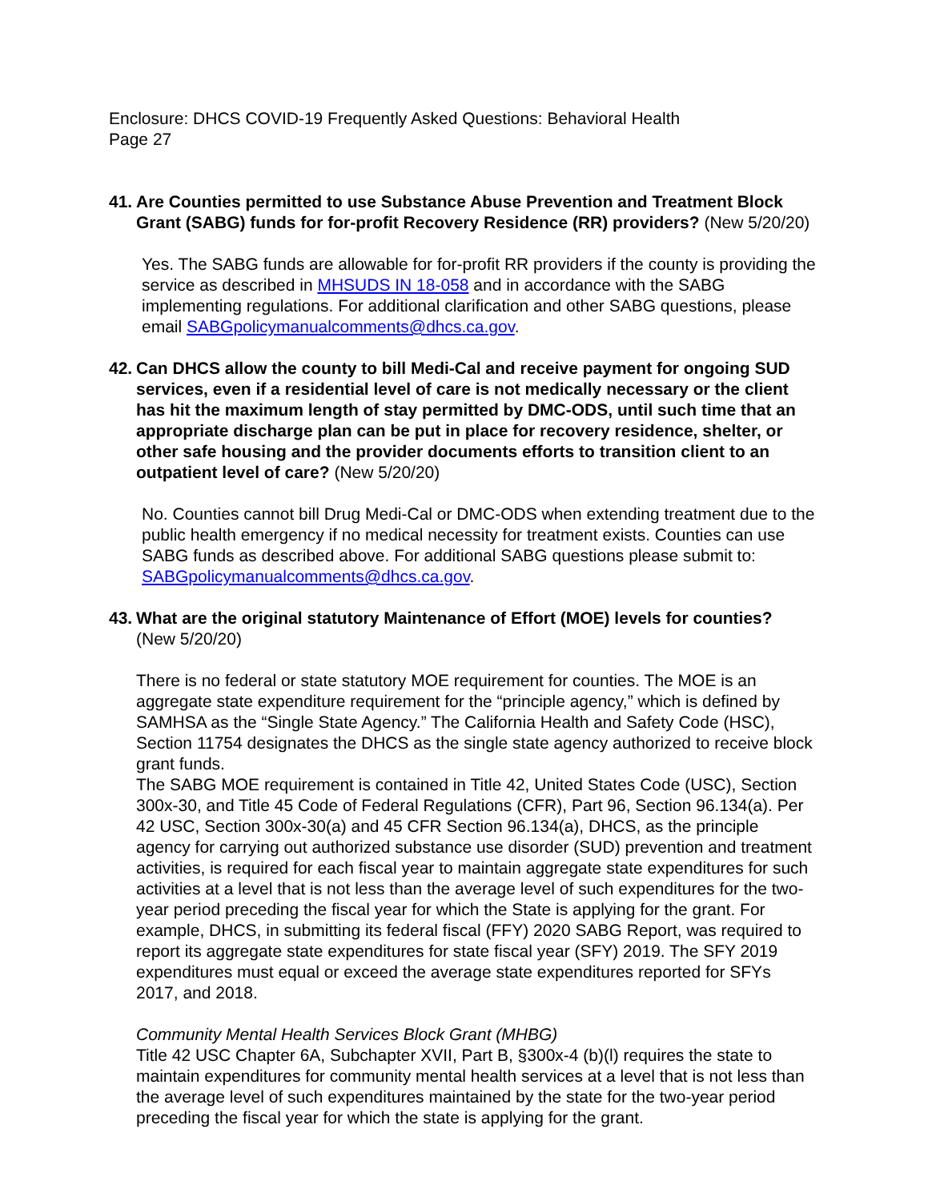Enclosure: DHCS COVID-19 Frequently Asked Questions: Behavioral Health
Page 27
41. Are Counties permitted to use Substance Abuse Prevention and Treatment Block Grant (SABG) funds for for-profit Recovery Residence (RR) providers? (New 5/20/20)
Yes. The SABG funds are allowable for for-profit RR providers if the county is providing the service as described in MHSUDS IN 18-058 and in accordance with the SABG implementing regulations. For additional clarification and other SABG questions, please email SABGpolicymanualcomments@dhcs.ca.gov.
42. Can DHCS allow the county to bill Medi-Cal and receive payment for ongoing SUD services, even if a residential level of care is not medically necessary or the client has hit the maximum length of stay permitted by DMC-ODS, until such time that an appropriate discharge plan can be put in place for recovery residence, shelter, or other safe housing and the provider documents efforts to transition client to an outpatient level of care? (New 5/20/20)
No. Counties cannot bill Drug Medi-Cal or DMC-ODS when extending treatment due to the public health emergency if no medical necessity for treatment exists. Counties can use SABG funds as described above. For additional SABG questions please submit to: SABGpolicymanualcomments@dhcs.ca.gov.
43. What are the original statutory Maintenance of Effort (MOE) levels for counties? (New 5/20/20)
There is no federal or state statutory MOE requirement for counties. The MOE is an aggregate state expenditure requirement for the “principle agency,” which is defined by SAMHSA as the “Single State Agency.” The California Health and Safety Code (HSC), Section 11754 designates the DHCS as the single state agency authorized to receive block grant funds.
The SABG MOE requirement is contained in Title 42, United States Code (USC), Section 300x-30, and Title 45 Code of Federal Regulations (CFR), Part 96, Section 96.134(a). Per 42 USC, Section 300x-30(a) and 45 CFR Section 96.134(a), DHCS, as the principle agency for carrying out authorized substance use disorder (SUD) prevention and treatment activities, is required for each fiscal year to maintain aggregate state expenditures for such activities at a level that is not less than the average level of such expenditures for the two-year period preceding the fiscal year for which the State is applying for the grant. For example, DHCS, in submitting its federal fiscal (FFY) 2020 SABG Report, was required to report its aggregate state expenditures for state fiscal year (SFY) 2019. The SFY 2019 expenditures must equal or exceed the average state expenditures reported for SFYs 2017, and 2018.
Community Mental Health Services Block Grant (MHBG)
Title 42 USC Chapter 6A, Subchapter XVII, Part B, §300x-4 (b)(l) requires the state to maintain expenditures for community mental health services at a level that is not less than the average level of such expenditures maintained by the state for the two-year period preceding the fiscal year for which the state is applying for the grant.